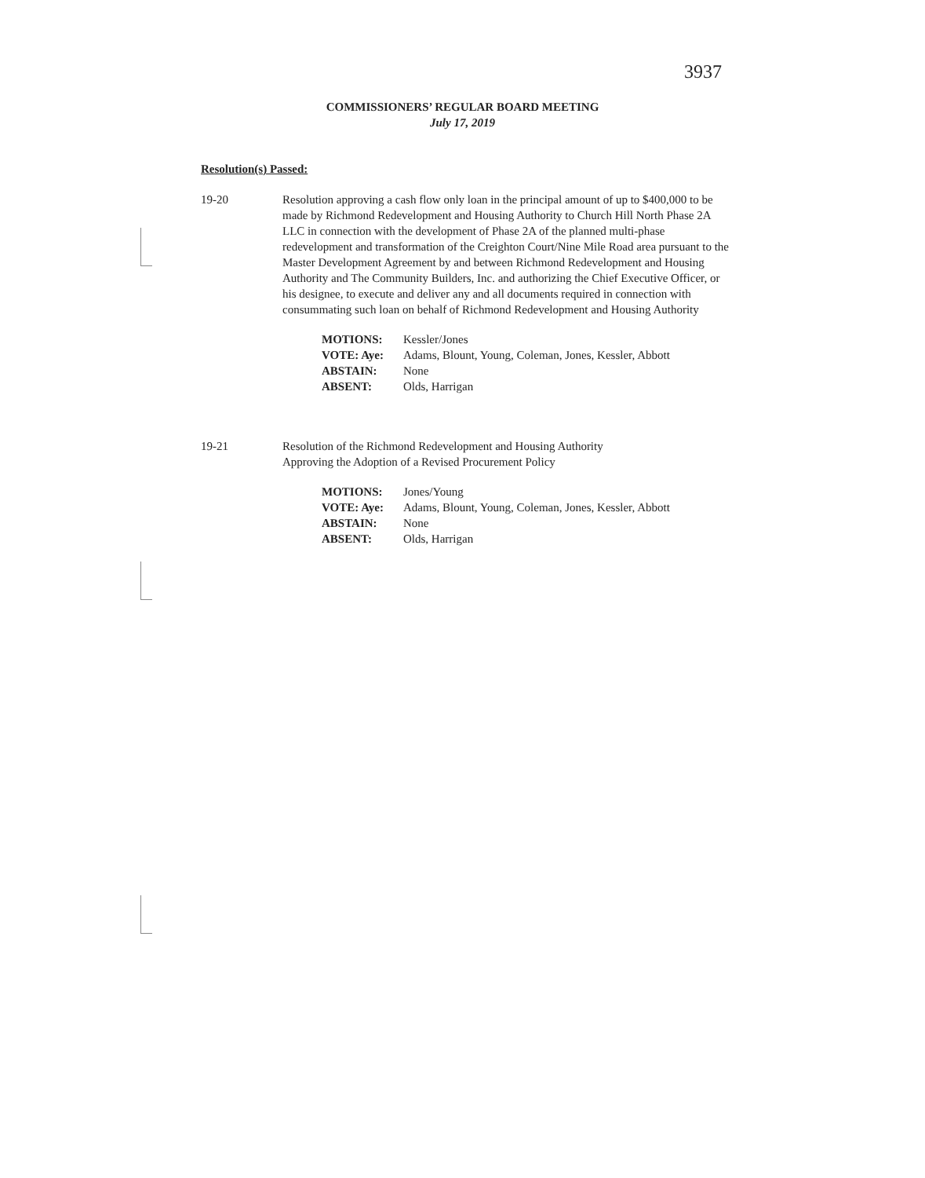3937
COMMISSIONERS’ REGULAR BOARD MEETING
July 17, 2019
Resolution(s) Passed:
19-20 Resolution approving a cash flow only loan in the principal amount of up to $400,000 to be made by Richmond Redevelopment and Housing Authority to Church Hill North Phase 2A LLC in connection with the development of Phase 2A of the planned multi-phase redevelopment and transformation of the Creighton Court/Nine Mile Road area pursuant to the Master Development Agreement by and between Richmond Redevelopment and Housing Authority and The Community Builders, Inc. and authorizing the Chief Executive Officer, or his designee, to execute and deliver any and all documents required in connection with consummating such loan on behalf of Richmond Redevelopment and Housing Authority
| MOTIONS: | Kessler/Jones |
| VOTE: Aye: | Adams, Blount, Young, Coleman, Jones, Kessler, Abbott |
| ABSTAIN: | None |
| ABSENT: | Olds, Harrigan |
19-21 Resolution of the Richmond Redevelopment and Housing Authority
Approving the Adoption of a Revised Procurement Policy
| MOTIONS: | Jones/Young |
| VOTE: Aye: | Adams, Blount, Young, Coleman, Jones, Kessler, Abbott |
| ABSTAIN: | None |
| ABSENT: | Olds, Harrigan |